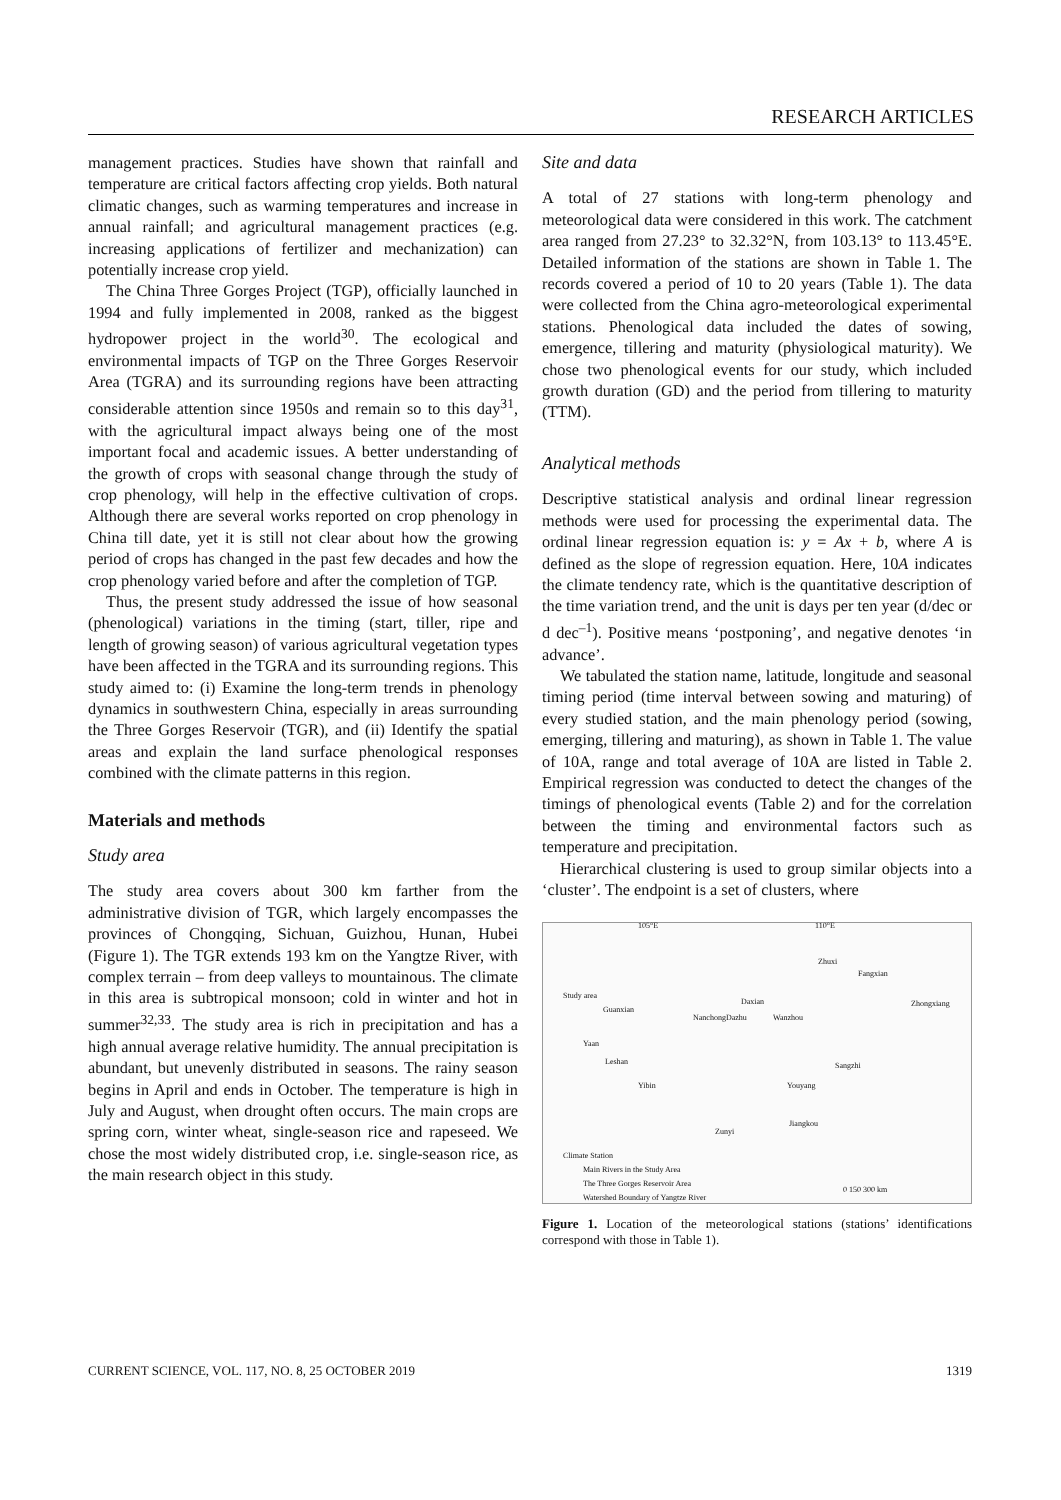RESEARCH ARTICLES
management practices. Studies have shown that rainfall and temperature are critical factors affecting crop yields. Both natural climatic changes, such as warming temperatures and increase in annual rainfall; and agricultural management practices (e.g. increasing applications of fertilizer and mechanization) can potentially increase crop yield.
The China Three Gorges Project (TGP), officially launched in 1994 and fully implemented in 2008, ranked as the biggest hydropower project in the world<sup>30</sup>. The ecological and environmental impacts of TGP on the Three Gorges Reservoir Area (TGRA) and its surrounding regions have been attracting considerable attention since 1950s and remain so to this day<sup>31</sup>, with the agricultural impact always being one of the most important focal and academic issues. A better understanding of the growth of crops with seasonal change through the study of crop phenology, will help in the effective cultivation of crops. Although there are several works reported on crop phenology in China till date, yet it is still not clear about how the growing period of crops has changed in the past few decades and how the crop phenology varied before and after the completion of TGP.
Thus, the present study addressed the issue of how seasonal (phenological) variations in the timing (start, tiller, ripe and length of growing season) of various agricultural vegetation types have been affected in the TGRA and its surrounding regions. This study aimed to: (i) Examine the long-term trends in phenology dynamics in southwestern China, especially in areas surrounding the Three Gorges Reservoir (TGR), and (ii) Identify the spatial areas and explain the land surface phenological responses combined with the climate patterns in this region.
Materials and methods
Study area
The study area covers about 300 km farther from the administrative division of TGR, which largely encompasses the provinces of Chongqing, Sichuan, Guizhou, Hunan, Hubei (Figure 1). The TGR extends 193 km on the Yangtze River, with complex terrain – from deep valleys to mountainous. The climate in this area is subtropical monsoon; cold in winter and hot in summer<sup>32,33</sup>. The study area is rich in precipitation and has a high annual average relative humidity. The annual precipitation is abundant, but unevenly distributed in seasons. The rainy season begins in April and ends in October. The temperature is high in July and August, when drought often occurs. The main crops are spring corn, winter wheat, single-season rice and rapeseed. We chose the most widely distributed crop, i.e. single-season rice, as the main research object in this study.
Site and data
A total of 27 stations with long-term phenology and meteorological data were considered in this work. The catchment area ranged from 27.23° to 32.32°N, from 103.13° to 113.45°E. Detailed information of the stations are shown in Table 1. The records covered a period of 10 to 20 years (Table 1). The data were collected from the China agro-meteorological experimental stations. Phenological data included the dates of sowing, emergence, tillering and maturity (physiological maturity). We chose two phenological events for our study, which included growth duration (GD) and the period from tillering to maturity (TTM).
Analytical methods
Descriptive statistical analysis and ordinal linear regression methods were used for processing the experimental data. The ordinal linear regression equation is: y = Ax + b, where A is defined as the slope of regression equation. Here, 10A indicates the climate tendency rate, which is the quantitative description of the time variation trend, and the unit is days per ten year (d/dec or d dec<sup>–1</sup>). Positive means ‘postponing’, and negative denotes ‘in advance’.
We tabulated the station name, latitude, longitude and seasonal timing period (time interval between sowing and maturing) of every studied station, and the main phenology period (sowing, emerging, tillering and maturing), as shown in Table 1. The value of 10A, range and total average of 10A are listed in Table 2. Empirical regression was conducted to detect the changes of the timings of phenological events (Table 2) and for the correlation between the timing and environmental factors such as temperature and precipitation.
Hierarchical clustering is used to group similar objects into a ‘cluster’. The endpoint is a set of clusters, where
105°E 110°E
Study area
Zhuxi
Fangxian
Daxian
Guanxian
NanchongDazhu Wanzhou
Zhongxiang
Yaan
Leshan Sangzhi
Yibin Youyang
Zunyi
Jiangkou
Climate Station
Main Rivers in the Study Area
The Three Gorges Reservoir Area
Watershed Boundary of Yangtze River
0 150 300 km
Figure 1. Location of the meteorological stations (stations’ identifications correspond with those in Table 1).
CURRENT SCIENCE, VOL. 117, NO. 8, 25 OCTOBER 2019 1319